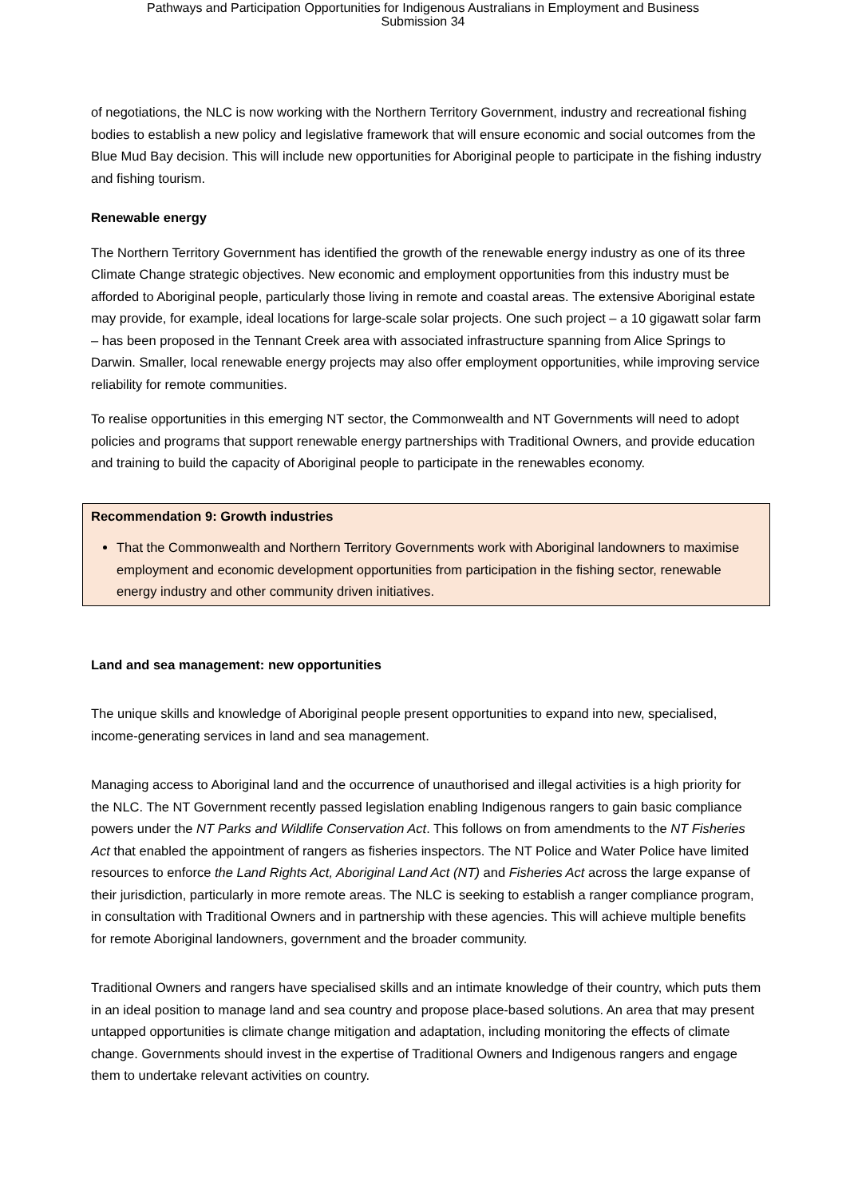Pathways and Participation Opportunities for Indigenous Australians in Employment and Business
Submission 34
of negotiations, the NLC is now working with the Northern Territory Government, industry and recreational fishing bodies to establish a new policy and legislative framework that will ensure economic and social outcomes from the Blue Mud Bay decision. This will include new opportunities for Aboriginal people to participate in the fishing industry and fishing tourism.
Renewable energy
The Northern Territory Government has identified the growth of the renewable energy industry as one of its three Climate Change strategic objectives. New economic and employment opportunities from this industry must be afforded to Aboriginal people, particularly those living in remote and coastal areas. The extensive Aboriginal estate may provide, for example, ideal locations for large-scale solar projects. One such project – a 10 gigawatt solar farm – has been proposed in the Tennant Creek area with associated infrastructure spanning from Alice Springs to Darwin. Smaller, local renewable energy projects may also offer employment opportunities, while improving service reliability for remote communities.
To realise opportunities in this emerging NT sector, the Commonwealth and NT Governments will need to adopt policies and programs that support renewable energy partnerships with Traditional Owners, and provide education and training to build the capacity of Aboriginal people to participate in the renewables economy.
Recommendation 9: Growth industries
That the Commonwealth and Northern Territory Governments work with Aboriginal landowners to maximise employment and economic development opportunities from participation in the fishing sector, renewable energy industry and other community driven initiatives.
Land and sea management: new opportunities
The unique skills and knowledge of Aboriginal people present opportunities to expand into new, specialised, income-generating services in land and sea management.
Managing access to Aboriginal land and the occurrence of unauthorised and illegal activities is a high priority for the NLC. The NT Government recently passed legislation enabling Indigenous rangers to gain basic compliance powers under the NT Parks and Wildlife Conservation Act. This follows on from amendments to the NT Fisheries Act that enabled the appointment of rangers as fisheries inspectors. The NT Police and Water Police have limited resources to enforce the Land Rights Act, Aboriginal Land Act (NT) and Fisheries Act across the large expanse of their jurisdiction, particularly in more remote areas. The NLC is seeking to establish a ranger compliance program, in consultation with Traditional Owners and in partnership with these agencies. This will achieve multiple benefits for remote Aboriginal landowners, government and the broader community.
Traditional Owners and rangers have specialised skills and an intimate knowledge of their country, which puts them in an ideal position to manage land and sea country and propose place-based solutions. An area that may present untapped opportunities is climate change mitigation and adaptation, including monitoring the effects of climate change. Governments should invest in the expertise of Traditional Owners and Indigenous rangers and engage them to undertake relevant activities on country.